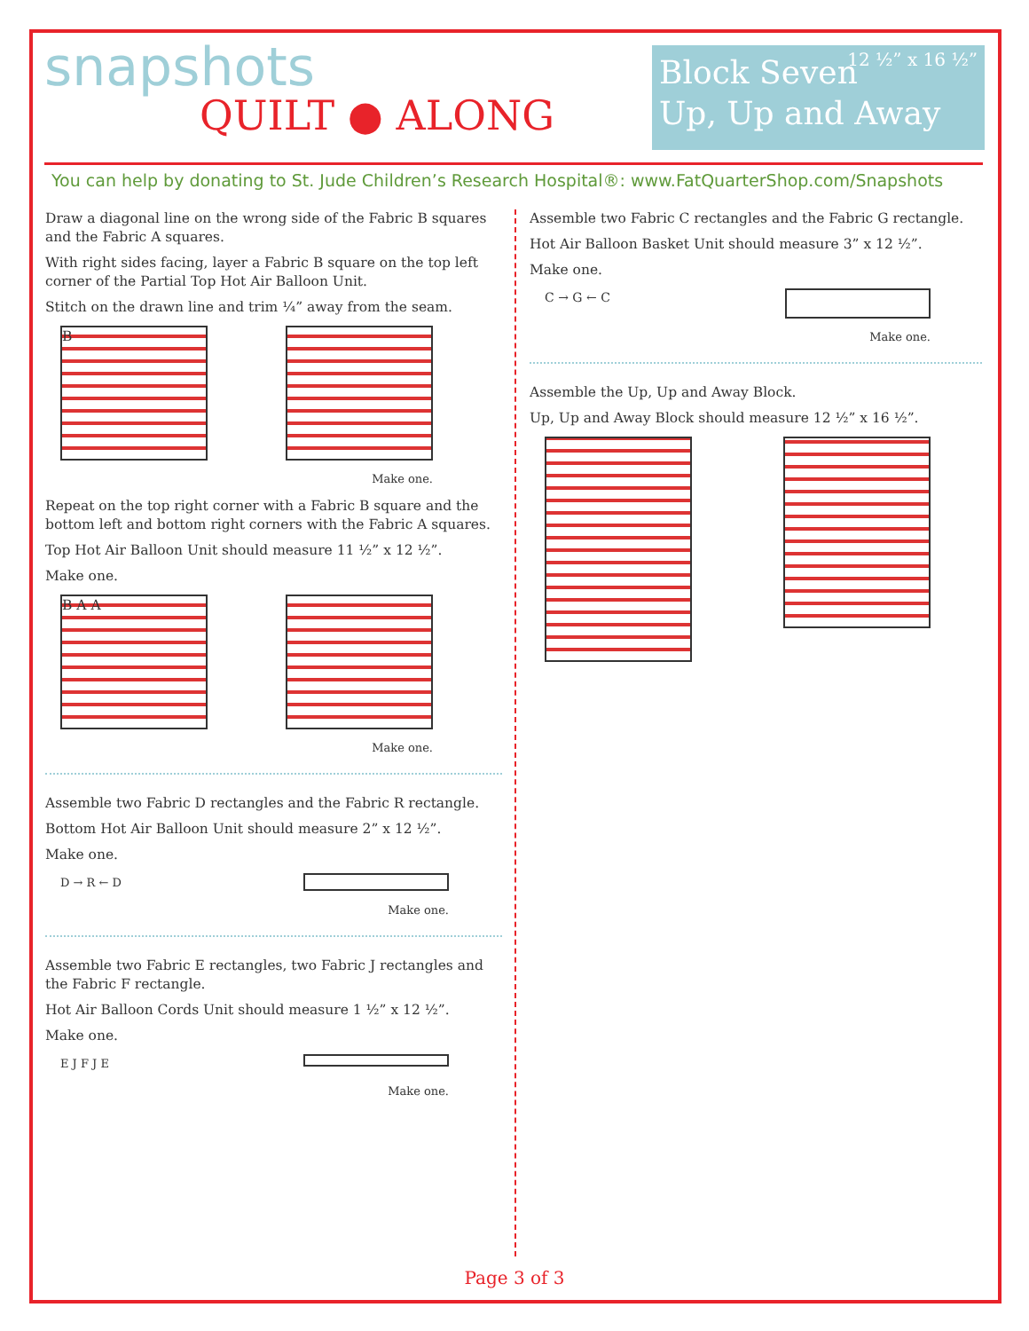snapshots
QUILT ● ALONG
12 ½” x 16 ½” Block Seven
Up, Up and Away
You can help by donating to St. Jude Children’s Research Hospital®: www.FatQuarterShop.com/Snapshots
Draw a diagonal line on the wrong side of the Fabric B squares and the Fabric A squares.
With right sides facing, layer a Fabric B square on the top left corner of the Partial Top Hot Air Balloon Unit.
Stitch on the drawn line and trim ¼” away from the seam.
B
Make one.
Repeat on the top right corner with a Fabric B square and the bottom left and bottom right corners with the Fabric A squares.
Top Hot Air Balloon Unit should measure 11 ½” x 12 ½”.
Make one.
B A A
Make one.
Assemble two Fabric D rectangles and the Fabric R rectangle.
Bottom Hot Air Balloon Unit should measure 2” x 12 ½”.
Make one.
D → R ← D
Make one.
Assemble two Fabric E rectangles, two Fabric J rectangles and the Fabric F rectangle.
Hot Air Balloon Cords Unit should measure 1 ½” x 12 ½”.
Make one.
E J F J E
Make one.
Assemble two Fabric C rectangles and the Fabric G rectangle.
Hot Air Balloon Basket Unit should measure 3” x 12 ½”.
Make one.
C → G ← C
Make one.
Assemble the Up, Up and Away Block.
Up, Up and Away Block should measure 12 ½” x 16 ½”.
Page 3 of 3